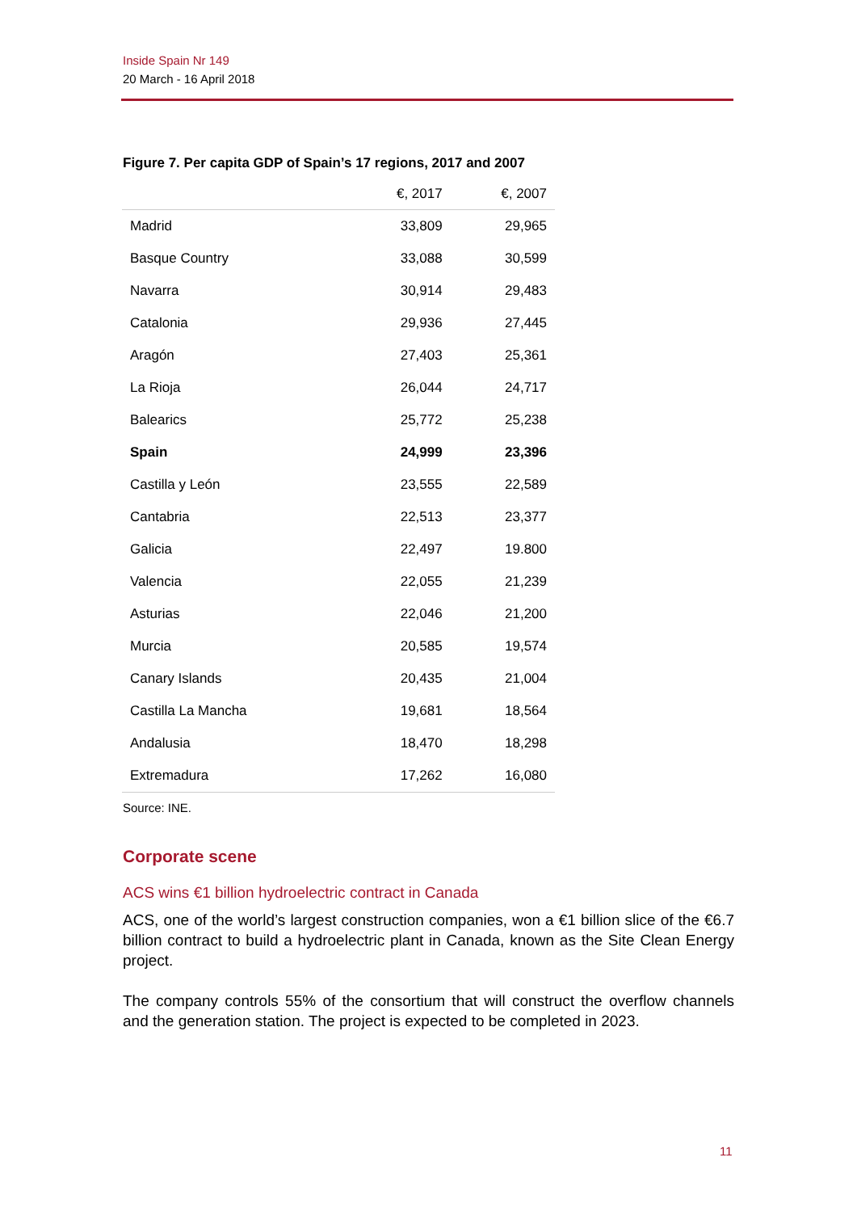Inside Spain Nr 149
20 March - 16 April 2018
Figure 7. Per capita GDP of Spain’s 17 regions, 2017 and 2007
| | €, 2017 | €, 2007 |
| --- | --- | --- |
| Madrid | 33,809 | 29,965 |
| Basque Country | 33,088 | 30,599 |
| Navarra | 30,914 | 29,483 |
| Catalonia | 29,936 | 27,445 |
| Aragón | 27,403 | 25,361 |
| La Rioja | 26,044 | 24,717 |
| Balearics | 25,772 | 25,238 |
| Spain | 24,999 | 23,396 |
| Castilla y León | 23,555 | 22,589 |
| Cantabria | 22,513 | 23,377 |
| Galicia | 22,497 | 19.800 |
| Valencia | 22,055 | 21,239 |
| Asturias | 22,046 | 21,200 |
| Murcia | 20,585 | 19,574 |
| Canary Islands | 20,435 | 21,004 |
| Castilla La Mancha | 19,681 | 18,564 |
| Andalusia | 18,470 | 18,298 |
| Extremadura | 17,262 | 16,080 |
Source: INE.
Corporate scene
ACS wins €1 billion hydroelectric contract in Canada
ACS, one of the world’s largest construction companies, won a €1 billion slice of the €6.7 billion contract to build a hydroelectric plant in Canada, known as the Site Clean Energy project.
The company controls 55% of the consortium that will construct the overflow channels and the generation station. The project is expected to be completed in 2023.
11